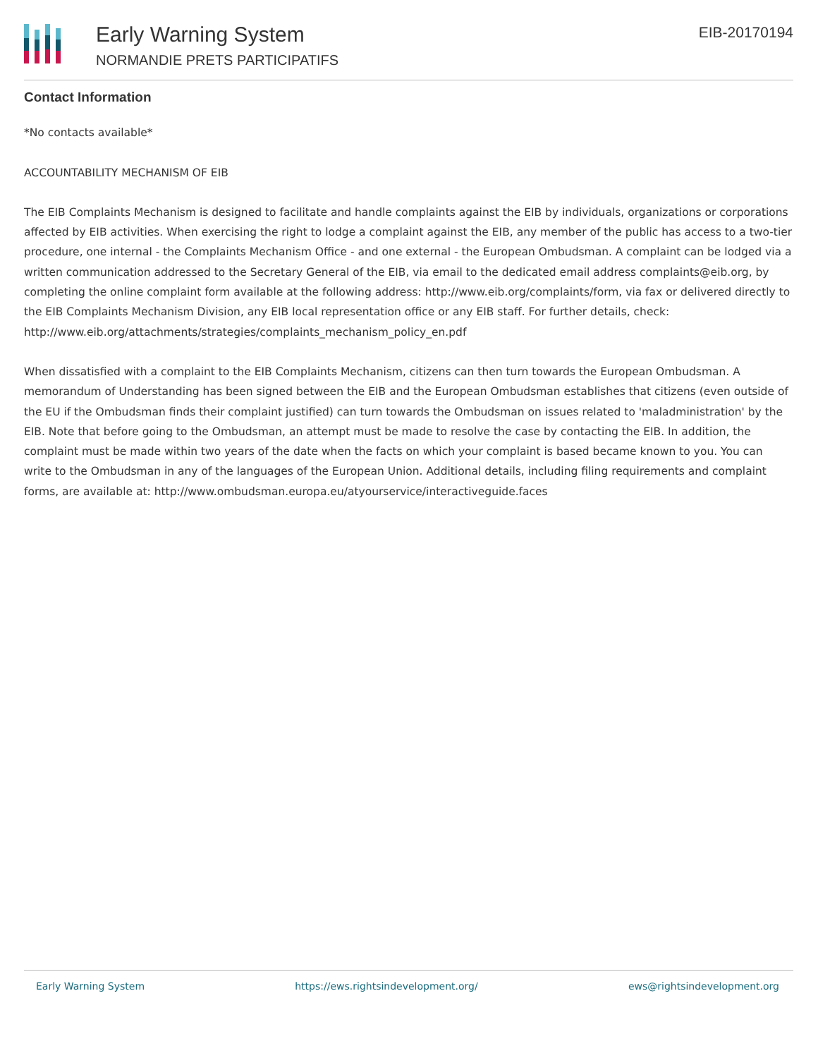Early Warning System
NORMANDIE PRETS PARTICIPATIFS
EIB-20170194
Contact Information
*No contacts available*
ACCOUNTABILITY MECHANISM OF EIB
The EIB Complaints Mechanism is designed to facilitate and handle complaints against the EIB by individuals, organizations or corporations affected by EIB activities. When exercising the right to lodge a complaint against the EIB, any member of the public has access to a two-tier procedure, one internal - the Complaints Mechanism Office - and one external - the European Ombudsman. A complaint can be lodged via a written communication addressed to the Secretary General of the EIB, via email to the dedicated email address complaints@eib.org, by completing the online complaint form available at the following address: http://www.eib.org/complaints/form, via fax or delivered directly to the EIB Complaints Mechanism Division, any EIB local representation office or any EIB staff. For further details, check: http://www.eib.org/attachments/strategies/complaints_mechanism_policy_en.pdf
When dissatisfied with a complaint to the EIB Complaints Mechanism, citizens can then turn towards the European Ombudsman. A memorandum of Understanding has been signed between the EIB and the European Ombudsman establishes that citizens (even outside of the EU if the Ombudsman finds their complaint justified) can turn towards the Ombudsman on issues related to 'maladministration' by the EIB. Note that before going to the Ombudsman, an attempt must be made to resolve the case by contacting the EIB. In addition, the complaint must be made within two years of the date when the facts on which your complaint is based became known to you. You can write to the Ombudsman in any of the languages of the European Union. Additional details, including filing requirements and complaint forms, are available at: http://www.ombudsman.europa.eu/atyourservice/interactiveguide.faces
Early Warning System https://ews.rightsindevelopment.org/ ews@rightsindevelopment.org